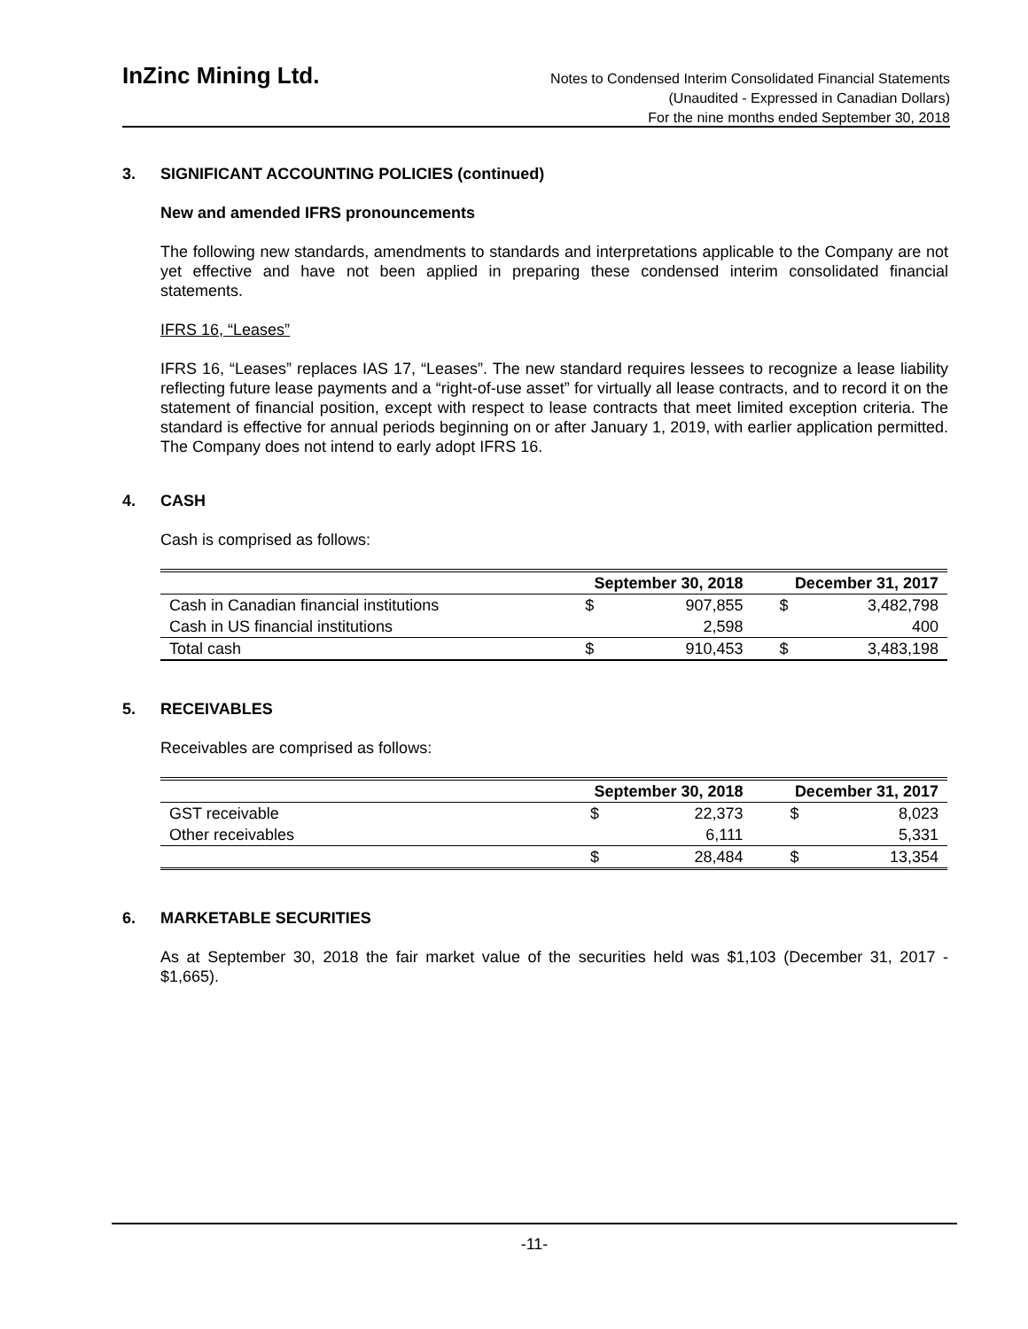InZinc Mining Ltd.
Notes to Condensed Interim Consolidated Financial Statements
(Unaudited - Expressed in Canadian Dollars)
For the nine months ended September 30, 2018
3. SIGNIFICANT ACCOUNTING POLICIES (continued)
New and amended IFRS pronouncements
The following new standards, amendments to standards and interpretations applicable to the Company are not yet effective and have not been applied in preparing these condensed interim consolidated financial statements.
IFRS 16, “Leases”
IFRS 16, “Leases” replaces IAS 17, “Leases”. The new standard requires lessees to recognize a lease liability reflecting future lease payments and a “right-of-use asset” for virtually all lease contracts, and to record it on the statement of financial position, except with respect to lease contracts that meet limited exception criteria. The standard is effective for annual periods beginning on or after January 1, 2019, with earlier application permitted. The Company does not intend to early adopt IFRS 16.
4. CASH
Cash is comprised as follows:
| | September 30, 2018 | | December 31, 2017 | |
| --- | --- | --- | --- | --- |
| Cash in Canadian financial institutions | $ | 907,855 | $ | 3,482,798 |
| Cash in US financial institutions | | 2,598 | | 400 |
| Total cash | $ | 910,453 | $ | 3,483,198 |
5. RECEIVABLES
Receivables are comprised as follows:
| | September 30, 2018 | | December 31, 2017 | |
| --- | --- | --- | --- | --- |
| GST receivable | $ | 22,373 | $ | 8,023 |
| Other receivables | | 6,111 | | 5,331 |
| | $ | 28,484 | $ | 13,354 |
6. MARKETABLE SECURITIES
As at September 30, 2018 the fair market value of the securities held was $1,103 (December 31, 2017 - $1,665).
-11-